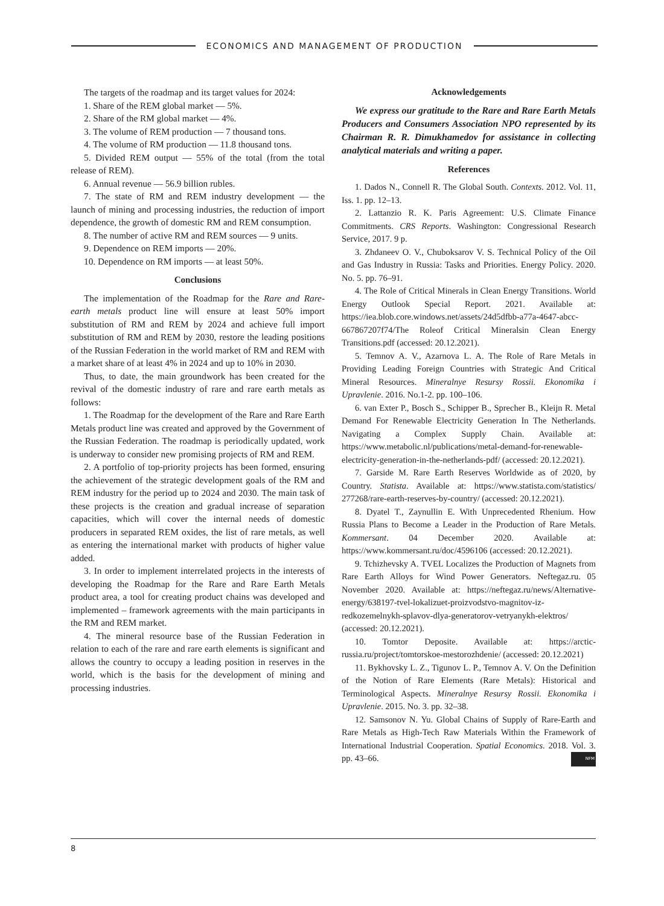ECONOMICS AND MANAGEMENT OF PRODUCTION
The targets of the roadmap and its target values for 2024:
1. Share of the REM global market — 5%.
2. Share of the RM global market — 4%.
3. The volume of REM production — 7 thousand tons.
4. The volume of RM production — 11.8 thousand tons.
5. Divided REM output — 55% of the total (from the total release of REM).
6. Annual revenue — 56.9 billion rubles.
7. The state of RM and REM industry development — the launch of mining and processing industries, the reduction of import dependence, the growth of domestic RM and REM consumption.
8. The number of active RM and REM sources — 9 units.
9. Dependence on REM imports — 20%.
10. Dependence on RM imports — at least 50%.
Conclusions
The implementation of the Roadmap for the Rare and Rare-earth metals product line will ensure at least 50% import substitution of RM and REM by 2024 and achieve full import substitution of RM and REM by 2030, restore the leading positions of the Russian Federation in the world market of RM and REM with a market share of at least 4% in 2024 and up to 10% in 2030.
Thus, to date, the main groundwork has been created for the revival of the domestic industry of rare and rare earth metals as follows:
1. The Roadmap for the development of the Rare and Rare Earth Metals product line was created and approved by the Government of the Russian Federation. The roadmap is periodically updated, work is underway to consider new promising projects of RM and REM.
2. A portfolio of top-priority projects has been formed, ensuring the achievement of the strategic development goals of the RM and REM industry for the period up to 2024 and 2030. The main task of these projects is the creation and gradual increase of separation capacities, which will cover the internal needs of domestic producers in separated REM oxides, the list of rare metals, as well as entering the international market with products of higher value added.
3. In order to implement interrelated projects in the interests of developing the Roadmap for the Rare and Rare Earth Metals product area, a tool for creating product chains was developed and implemented – framework agreements with the main participants in the RM and REM market.
4. The mineral resource base of the Russian Federation in relation to each of the rare and rare earth elements is significant and allows the country to occupy a leading position in reserves in the world, which is the basis for the development of mining and processing industries.
Acknowledgements
We express our gratitude to the Rare and Rare Earth Metals Producers and Consumers Association NPO represented by its Chairman R. R. Dimukhamedov for assistance in collecting analytical materials and writing a paper.
References
1. Dados N., Connell R. The Global South. Contexts. 2012. Vol. 11, Iss. 1. pp. 12–13.
2. Lattanzio R. K. Paris Agreement: U.S. Climate Finance Commitments. CRS Reports. Washington: Congressional Research Service, 2017. 9 p.
3. Zhdaneev O. V., Chuboksarov V. S. Technical Policy of the Oil and Gas Industry in Russia: Tasks and Priorities. Energy Policy. 2020. No. 5. pp. 76–91.
4. The Role of Critical Minerals in Clean Energy Transitions. World Energy Outlook Special Report. 2021. Available at: https://iea.blob.core.windows.net/assets/24d5dfbb-a77a-4647-abcc-667867207f74/The Roleof Critical Mineralsin Clean Energy Transitions.pdf (accessed: 20.12.2021).
5. Temnov A. V., Azarnova L. A. The Role of Rare Metals in Providing Leading Foreign Countries with Strategic And Critical Mineral Resources. Mineralnye Resursy Rossii. Ekonomika i Upravlenie. 2016. No.1-2. pp. 100–106.
6. van Exter P., Bosch S., Schipper B., Sprecher B., Kleijn R. Metal Demand For Renewable Electricity Generation In The Netherlands. Navigating a Complex Supply Chain. Available at: https://www.metabolic.nl/publications/metal-demand-for-renewable-electricity-generation-in-the-netherlands-pdf/ (accessed: 20.12.2021).
7. Garside M. Rare Earth Reserves Worldwide as of 2020, by Country. Statista. Available at: https://www.statista.com/statistics/ 277268/rare-earth-reserves-by-country/ (accessed: 20.12.2021).
8. Dyatel T., Zaynullin E. With Unprecedented Rhenium. How Russia Plans to Become a Leader in the Production of Rare Metals. Kommersant. 04 December 2020. Available at: https://www.kommersant.ru/doc/4596106 (accessed: 20.12.2021).
9. Tchizhevsky A. TVEL Localizes the Production of Magnets from Rare Earth Alloys for Wind Power Generators. Neftegaz.ru. 05 November 2020. Available at: https://neftegaz.ru/news/Alternative-energy/638197-tvel-lokalizuet-proizvodstvo-magnitov-iz-redkozemelnykh-splavov-dlya-generatorov-vetryanykh-elektros/ (accessed: 20.12.2021).
10. Tomtor Deposite. Available at: https://arctic-russia.ru/project/tomtorskoe-mestorozhdenie/ (accessed: 20.12.2021)
11. Bykhovsky L. Z., Tigunov L. P., Temnov A. V. On the Definition of the Notion of Rare Elements (Rare Metals): Historical and Terminological Aspects. Mineralnye Resursy Rossii. Ekonomika i Upravlenie. 2015. No. 3. pp. 32–38.
12. Samsonov N. Yu. Global Chains of Supply of Rare-Earth and Rare Metals as High-Tech Raw Materials Within the Framework of International Industrial Cooperation. Spatial Economics. 2018. Vol. 3. pp. 43–66. NFM
8